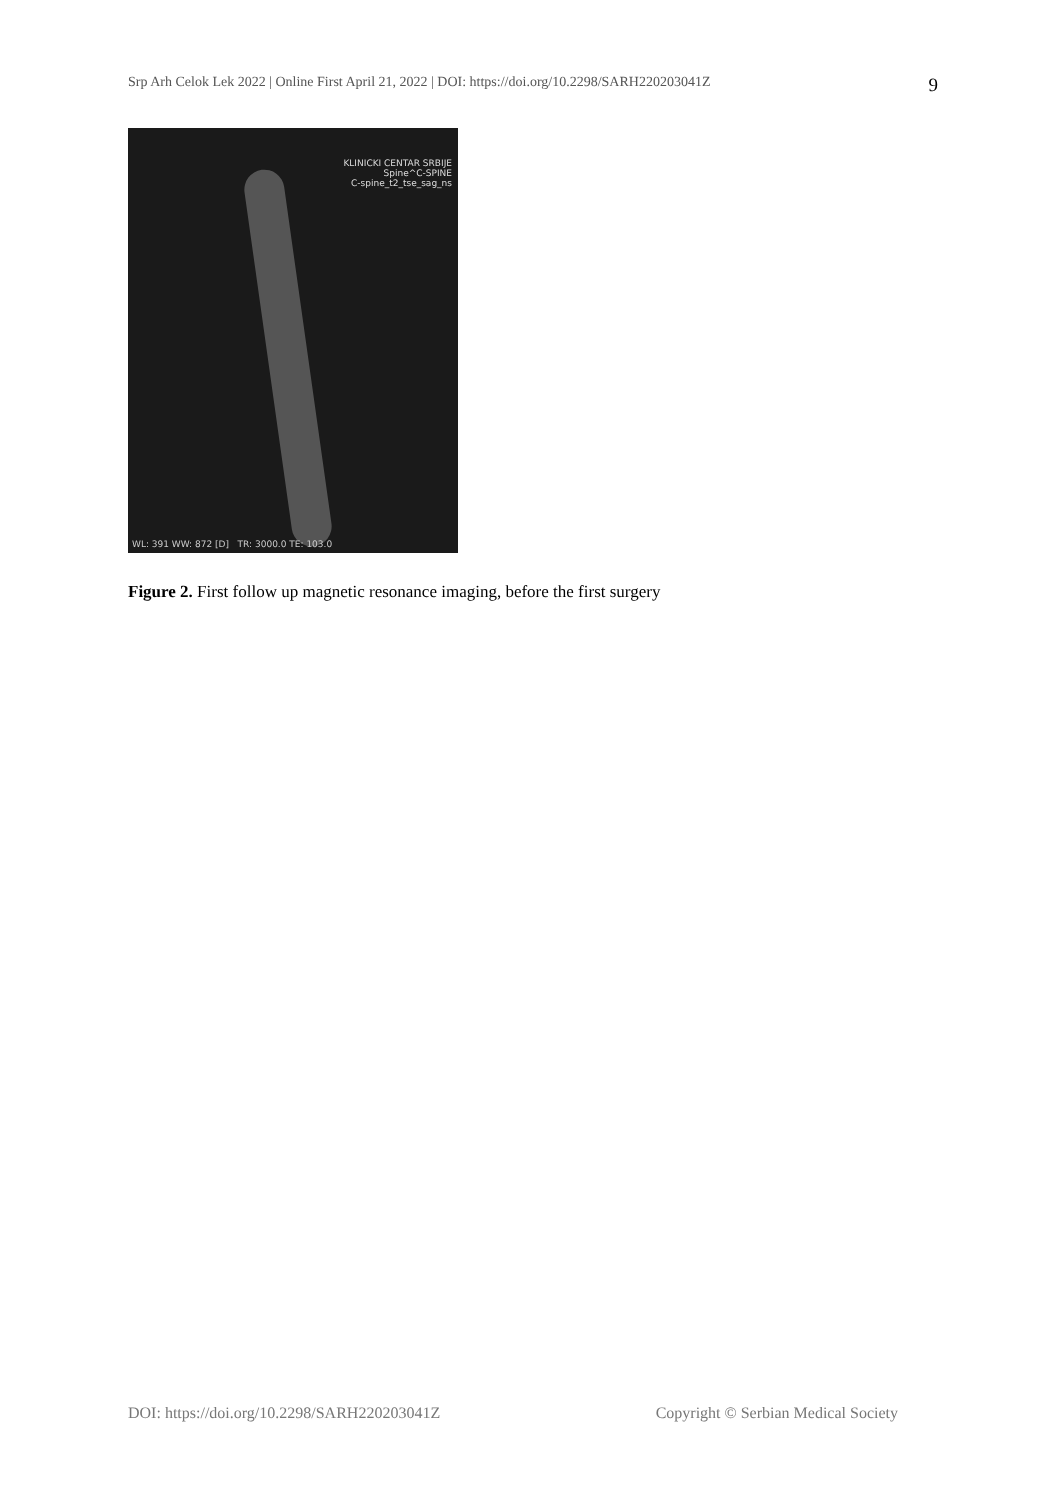Srp Arh Celok Lek 2022 | Online First April 21, 2022 | DOI: https://doi.org/10.2298/SARH220203041Z 9
KLINICKI CENTAR SRBIJE
Spine^C-SPINE
C-spine_t2_tse_sag_ns
WL: 391 WW: 872 [D] TR: 3000.0 TE: 103.0
Figure 2. First follow up magnetic resonance imaging, before the first surgery
DOI: https://doi.org/10.2298/SARH220203041Z Copyright © Serbian Medical Society